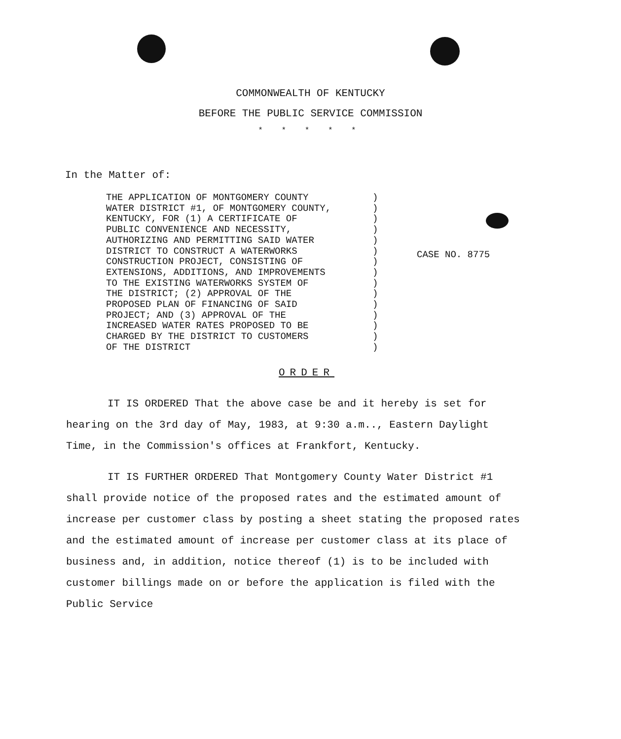COMMONWEALTH OF KENTUCKY
BEFORE THE PUBLIC SERVICE COMMISSION
* * * * *
In the Matter of:
THE APPLICATION OF MONTGOMERY COUNTY WATER DISTRICT #1, OF MONTGOMERY COUNTY, KENTUCKY, FOR (1) A CERTIFICATE OF PUBLIC CONVENIENCE AND NECESSITY, AUTHORIZING AND PERMITTING SAID WATER DISTRICT TO CONSTRUCT A WATERWORKS CONSTRUCTION PROJECT, CONSISTING OF EXTENSIONS, ADDITIONS, AND IMPROVEMENTS TO THE EXISTING WATERWORKS SYSTEM OF THE DISTRICT; (2) APPROVAL OF THE PROPOSED PLAN OF FINANCING OF SAID PROJECT; AND (3) APPROVAL OF THE INCREASED WATER RATES PROPOSED TO BE CHARGED BY THE DISTRICT TO CUSTOMERS OF THE DISTRICT
) ) ) ) ) ) ) ) ) ) ) ) ) ) )
CASE NO. 8775
ORDER
IT IS ORDERED That the above case be and it hereby is set for hearing on the 3rd day of May, 1983, at 9:30 a.m.., Eastern Daylight Time, in the Commission's offices at Frankfort, Kentucky.
IT IS FURTHER ORDERED That Montgomery County Water District #1 shall provide notice of the proposed rates and the estimated amount of increase per customer class by posting a sheet stating the proposed rates and the estimated amount of increase per customer class at its place of business and, in addition, notice thereof (1) is to be included with customer billings made on or before the application is filed with the Public Service